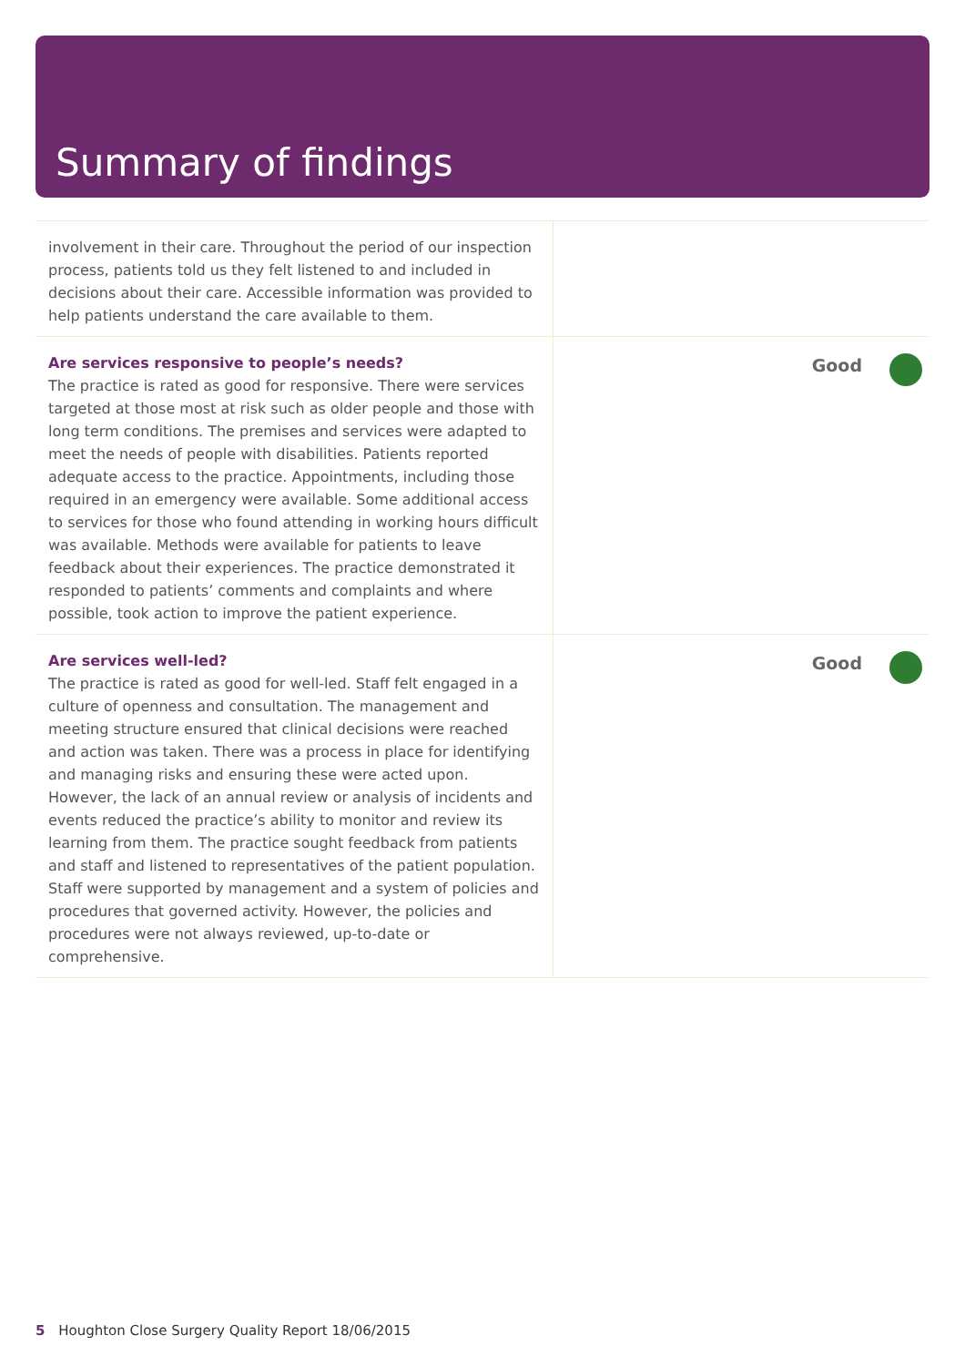Summary of findings
involvement in their care. Throughout the period of our inspection process, patients told us they felt listened to and included in decisions about their care. Accessible information was provided to help patients understand the care available to them.
Are services responsive to people’s needs?
The practice is rated as good for responsive. There were services targeted at those most at risk such as older people and those with long term conditions. The premises and services were adapted to meet the needs of people with disabilities. Patients reported adequate access to the practice. Appointments, including those required in an emergency were available. Some additional access to services for those who found attending in working hours difficult was available. Methods were available for patients to leave feedback about their experiences. The practice demonstrated it responded to patients’ comments and complaints and where possible, took action to improve the patient experience.
Good
Are services well-led?
The practice is rated as good for well-led. Staff felt engaged in a culture of openness and consultation. The management and meeting structure ensured that clinical decisions were reached and action was taken. There was a process in place for identifying and managing risks and ensuring these were acted upon. However, the lack of an annual review or analysis of incidents and events reduced the practice’s ability to monitor and review its learning from them. The practice sought feedback from patients and staff and listened to representatives of the patient population. Staff were supported by management and a system of policies and procedures that governed activity. However, the policies and procedures were not always reviewed, up-to-date or comprehensive.
Good
5 Houghton Close Surgery Quality Report 18/06/2015